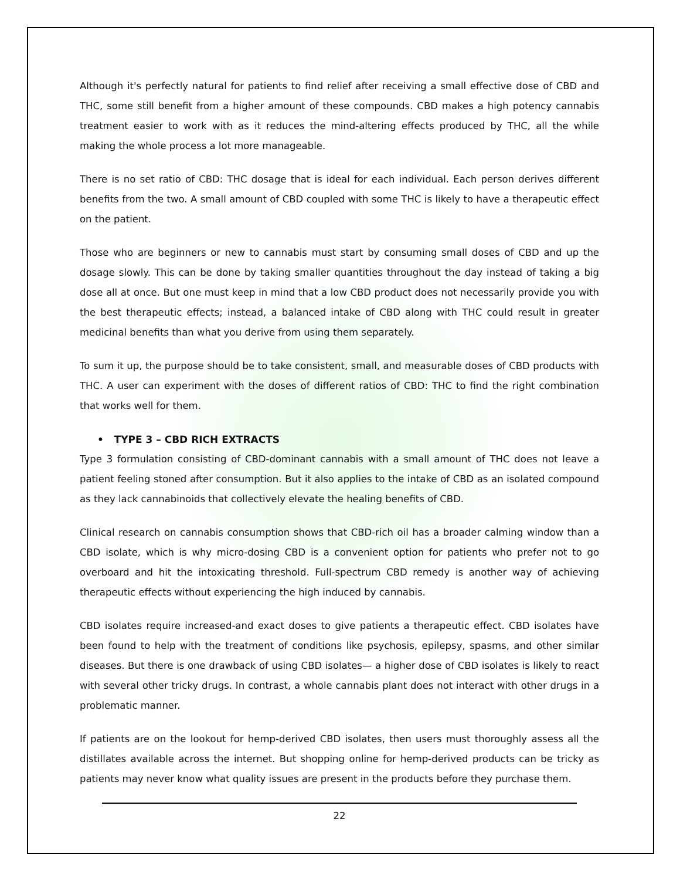Although it's perfectly natural for patients to find relief after receiving a small effective dose of CBD and THC, some still benefit from a higher amount of these compounds. CBD makes a high potency cannabis treatment easier to work with as it reduces the mind-altering effects produced by THC, all the while making the whole process a lot more manageable.
There is no set ratio of CBD: THC dosage that is ideal for each individual. Each person derives different benefits from the two. A small amount of CBD coupled with some THC is likely to have a therapeutic effect on the patient.
Those who are beginners or new to cannabis must start by consuming small doses of CBD and up the dosage slowly. This can be done by taking smaller quantities throughout the day instead of taking a big dose all at once. But one must keep in mind that a low CBD product does not necessarily provide you with the best therapeutic effects; instead, a balanced intake of CBD along with THC could result in greater medicinal benefits than what you derive from using them separately.
To sum it up, the purpose should be to take consistent, small, and measurable doses of CBD products with THC. A user can experiment with the doses of different ratios of CBD: THC to find the right combination that works well for them.
• TYPE 3 – CBD RICH EXTRACTS
Type 3 formulation consisting of CBD-dominant cannabis with a small amount of THC does not leave a patient feeling stoned after consumption. But it also applies to the intake of CBD as an isolated compound as they lack cannabinoids that collectively elevate the healing benefits of CBD.
Clinical research on cannabis consumption shows that CBD-rich oil has a broader calming window than a CBD isolate, which is why micro-dosing CBD is a convenient option for patients who prefer not to go overboard and hit the intoxicating threshold. Full-spectrum CBD remedy is another way of achieving therapeutic effects without experiencing the high induced by cannabis.
CBD isolates require increased-and exact doses to give patients a therapeutic effect. CBD isolates have been found to help with the treatment of conditions like psychosis, epilepsy, spasms, and other similar diseases. But there is one drawback of using CBD isolates— a higher dose of CBD isolates is likely to react with several other tricky drugs. In contrast, a whole cannabis plant does not interact with other drugs in a problematic manner.
If patients are on the lookout for hemp-derived CBD isolates, then users must thoroughly assess all the distillates available across the internet. But shopping online for hemp-derived products can be tricky as patients may never know what quality issues are present in the products before they purchase them.
22